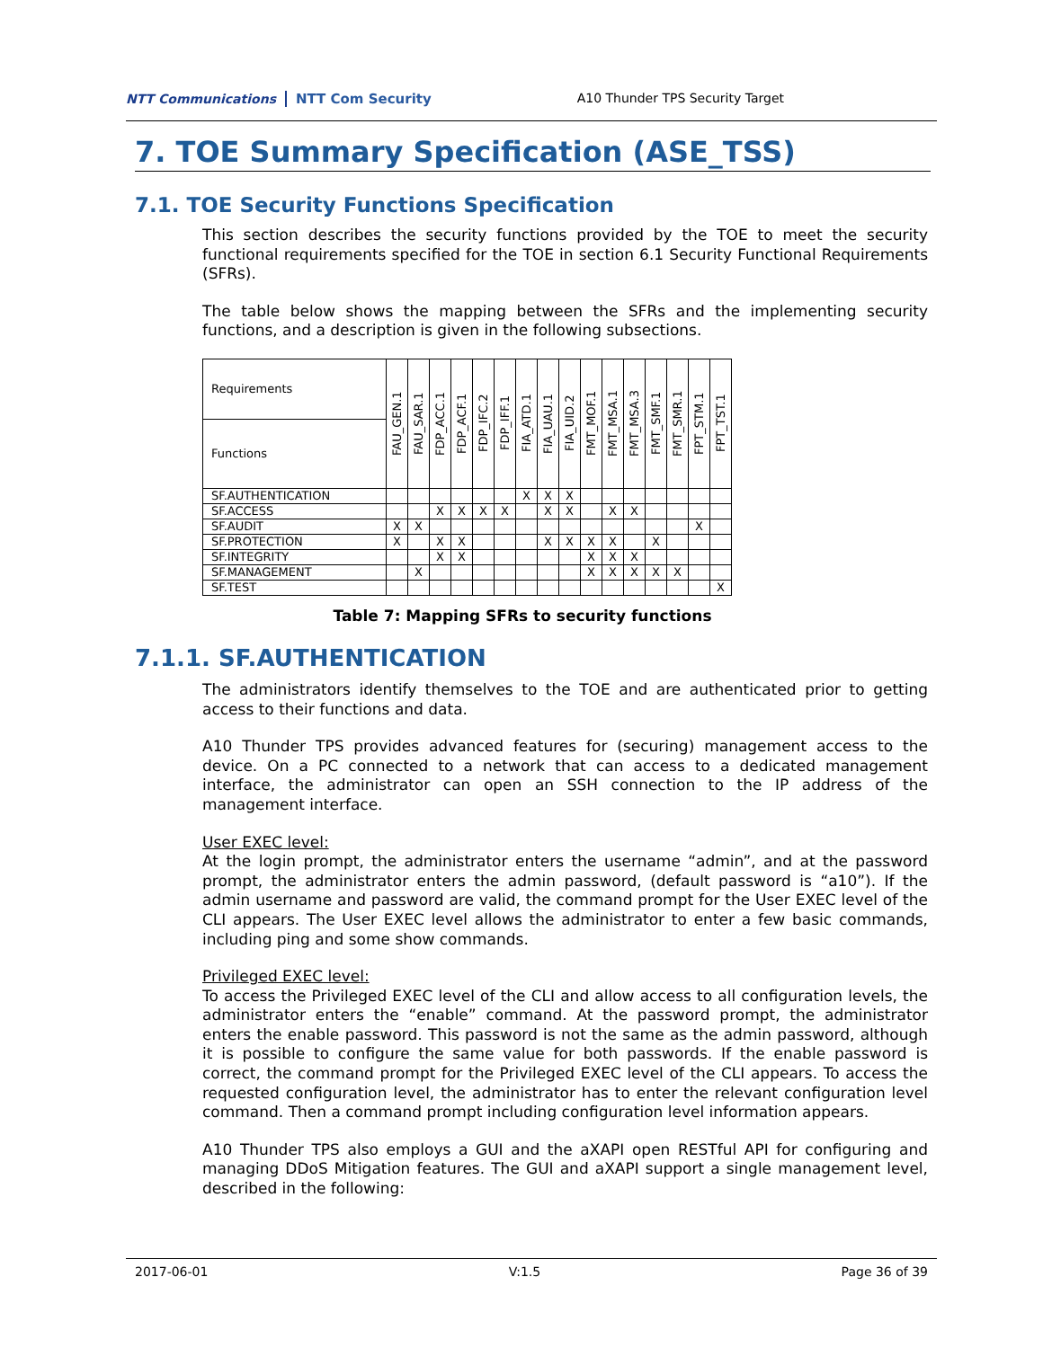NTT Communications NTT Com Security
A10 Thunder TPS Security Target
7. TOE Summary Specification (ASE_TSS)
7.1. TOE Security Functions Specification
This section describes the security functions provided by the TOE to meet the security functional requirements specified for the TOE in section 6.1 Security Functional Requirements (SFRs).
The table below shows the mapping between the SFRs and the implementing security functions, and a description is given in the following subsections.
| Requirements | FAU_GEN.1 | FAU_SAR.1 | FDP_ACC.1 | FDP_ACF.1 | FDP_IFC.2 | FDP_IFF.1 | FIA_ATD.1 | FIA_UAU.1 | FIA_UID.2 | FMT_MOF.1 | FMT_MSA.1 | FMT_MSA.3 | FMT_SMF.1 | FMT_SMR.1 | FPT_STM.1 | FPT_TST.1 |
| --- | --- | --- | --- | --- | --- | --- | --- | --- | --- | --- | --- | --- | --- | --- | --- | --- |
| Functions | | | | | | | | | | | | | | | | |
| SF.AUTHENTICATION | | | | | | | X | X | X | | | | | | | |
| SF.ACCESS | | | X | X | X | X | | X | X | | X | X | | | | |
| SF.AUDIT | X | X | | | | | | | | | | | | | X | |
| SF.PROTECTION | X | | X | X | | | | X | X | X | X | | X | | | |
| SF.INTEGRITY | | | X | X | | | | | | X | X | X | | | | |
| SF.MANAGEMENT | | X | | | | | | | | X | X | X | X | X | | |
| SF.TEST | | | | | | | | | | | | | | | | X |
Table 7: Mapping SFRs to security functions
7.1.1. SF.AUTHENTICATION
The administrators identify themselves to the TOE and are authenticated prior to getting access to their functions and data.
A10 Thunder TPS provides advanced features for (securing) management access to the device. On a PC connected to a network that can access to a dedicated management interface, the administrator can open an SSH connection to the IP address of the management interface.
User EXEC level:
At the login prompt, the administrator enters the username “admin”, and at the password prompt, the administrator enters the admin password, (default password is “a10”). If the admin username and password are valid, the command prompt for the User EXEC level of the CLI appears. The User EXEC level allows the administrator to enter a few basic commands, including ping and some show commands.
Privileged EXEC level:
To access the Privileged EXEC level of the CLI and allow access to all configuration levels, the administrator enters the “enable” command. At the password prompt, the administrator enters the enable password. This password is not the same as the admin password, although it is possible to configure the same value for both passwords. If the enable password is correct, the command prompt for the Privileged EXEC level of the CLI appears. To access the requested configuration level, the administrator has to enter the relevant configuration level command. Then a command prompt including configuration level information appears.
A10 Thunder TPS also employs a GUI and the aXAPI open RESTful API for configuring and managing DDoS Mitigation features. The GUI and aXAPI support a single management level, described in the following:
2017-06-01 V:1.5 Page 36 of 39